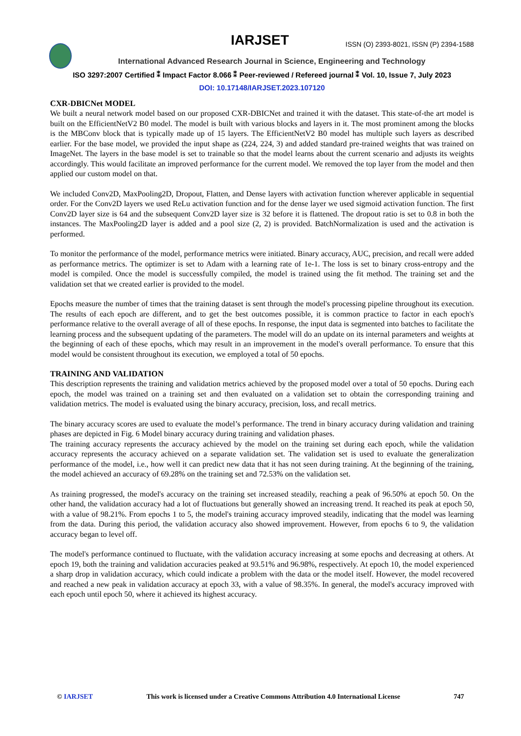IARJSET ISSN (O) 2393-8021, ISSN (P) 2394-1588
International Advanced Research Journal in Science, Engineering and Technology
ISO 3297:2007 Certified ⁑ Impact Factor 8.066 ⁑ Peer-reviewed / Refereed journal ⁑ Vol. 10, Issue 7, July 2023
DOI: 10.17148/IARJSET.2023.107120
CXR-DBICNet MODEL
We built a neural network model based on our proposed CXR-DBICNet and trained it with the dataset. This state-of-the art model is built on the EfficientNetV2 B0 model. The model is built with various blocks and layers in it. The most prominent among the blocks is the MBConv block that is typically made up of 15 layers. The EfficientNetV2 B0 model has multiple such layers as described earlier. For the base model, we provided the input shape as (224, 224, 3) and added standard pre-trained weights that was trained on ImageNet. The layers in the base model is set to trainable so that the model learns about the current scenario and adjusts its weights accordingly. This would facilitate an improved performance for the current model. We removed the top layer from the model and then applied our custom model on that.
We included Conv2D, MaxPooling2D, Dropout, Flatten, and Dense layers with activation function wherever applicable in sequential order. For the Conv2D layers we used ReLu activation function and for the dense layer we used sigmoid activation function. The first Conv2D layer size is 64 and the subsequent Conv2D layer size is 32 before it is flattened. The dropout ratio is set to 0.8 in both the instances. The MaxPooling2D layer is added and a pool size (2, 2) is provided. BatchNormalization is used and the activation is performed.
To monitor the performance of the model, performance metrics were initiated. Binary accuracy, AUC, precision, and recall were added as performance metrics. The optimizer is set to Adam with a learning rate of 1e-1. The loss is set to binary cross-entropy and the model is compiled. Once the model is successfully compiled, the model is trained using the fit method. The training set and the validation set that we created earlier is provided to the model.
Epochs measure the number of times that the training dataset is sent through the model's processing pipeline throughout its execution. The results of each epoch are different, and to get the best outcomes possible, it is common practice to factor in each epoch's performance relative to the overall average of all of these epochs. In response, the input data is segmented into batches to facilitate the learning process and the subsequent updating of the parameters. The model will do an update on its internal parameters and weights at the beginning of each of these epochs, which may result in an improvement in the model's overall performance. To ensure that this model would be consistent throughout its execution, we employed a total of 50 epochs.
TRAINING AND VALIDATION
This description represents the training and validation metrics achieved by the proposed model over a total of 50 epochs. During each epoch, the model was trained on a training set and then evaluated on a validation set to obtain the corresponding training and validation metrics. The model is evaluated using the binary accuracy, precision, loss, and recall metrics.
The binary accuracy scores are used to evaluate the model’s performance. The trend in binary accuracy during validation and training phases are depicted in Fig. 6 Model binary accuracy during training and validation phases.
The training accuracy represents the accuracy achieved by the model on the training set during each epoch, while the validation accuracy represents the accuracy achieved on a separate validation set. The validation set is used to evaluate the generalization performance of the model, i.e., how well it can predict new data that it has not seen during training. At the beginning of the training, the model achieved an accuracy of 69.28% on the training set and 72.53% on the validation set.
As training progressed, the model's accuracy on the training set increased steadily, reaching a peak of 96.50% at epoch 50. On the other hand, the validation accuracy had a lot of fluctuations but generally showed an increasing trend. It reached its peak at epoch 50, with a value of 98.21%. From epochs 1 to 5, the model's training accuracy improved steadily, indicating that the model was learning from the data. During this period, the validation accuracy also showed improvement. However, from epochs 6 to 9, the validation accuracy began to level off.
The model's performance continued to fluctuate, with the validation accuracy increasing at some epochs and decreasing at others. At epoch 19, both the training and validation accuracies peaked at 93.51% and 96.98%, respectively. At epoch 10, the model experienced a sharp drop in validation accuracy, which could indicate a problem with the data or the model itself. However, the model recovered and reached a new peak in validation accuracy at epoch 33, with a value of 98.35%. In general, the model's accuracy improved with each epoch until epoch 50, where it achieved its highest accuracy.
© IARJSET This work is licensed under a Creative Commons Attribution 4.0 International License 747